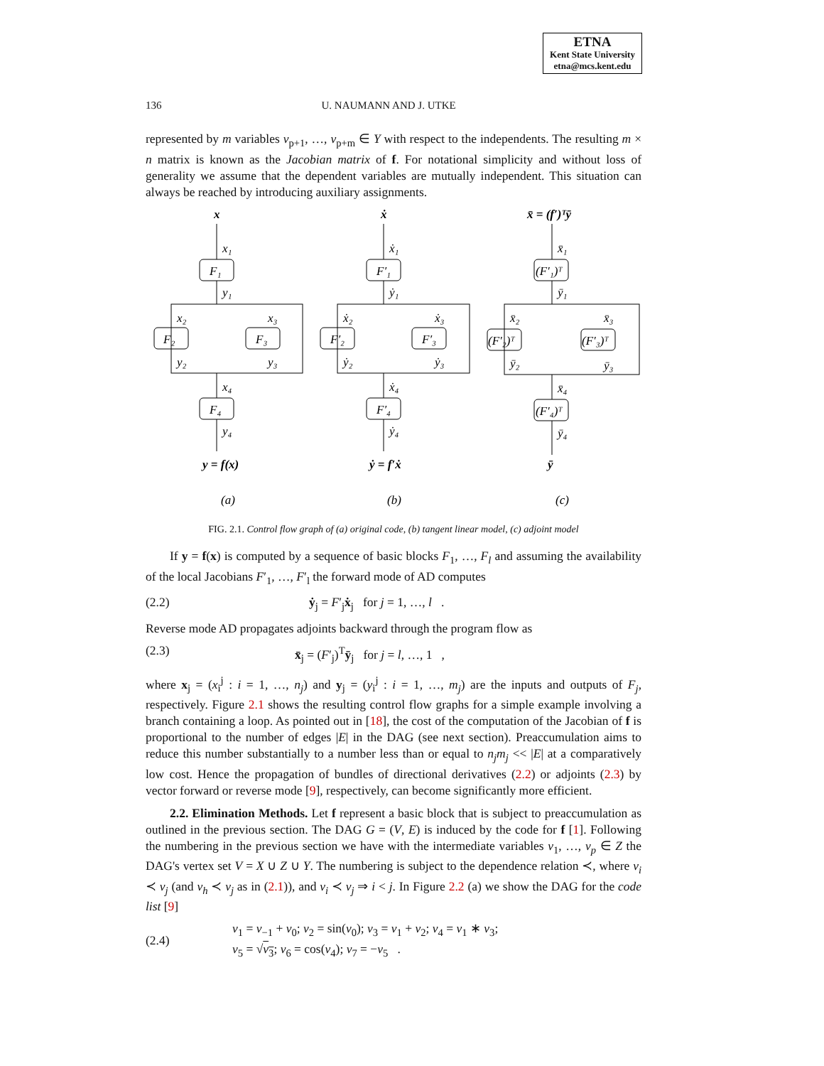ETNA
Kent State University
etna@mcs.kent.edu
136 U. NAUMANN AND J. UTKE
represented by m variables v<sub>p+1</sub>, …, v<sub>p+m</sub> ∈ Y with respect to the independents. The resulting m × n matrix is known as the Jacobian matrix of f. For notational simplicity and without loss of generality we assume that the dependent variables are mutually independent. This situation can always be reached by introducing auxiliary assignments.
x
x₁
F₁
y₁
x₂
x₃
F₂
F₃
y₂
y₃
x₄
F₄
y₄
y = f(x)
ẋ
ẋ₁
F′₁
ẏ₁
ẋ₂
ẋ₃
F′₂
F′₃
ẏ₂
ẏ₃
ẋ₄
F′₄
ẏ₄
ẏ = f′ẋ
x̄ = (f′)ᵀȳ
x̄₁
(F′₁)ᵀ
ȳ₁
x̄₂
x̄₃
(F′₂)ᵀ
(F′₃)ᵀ
ȳ₂
ȳ₃
x̄₄
(F′₄)ᵀ
ȳ₄
ȳ
(a)
(b)
(c)
FIG. 2.1. Control flow graph of (a) original code, (b) tangent linear model, (c) adjoint model
If y = f(x) is computed by a sequence of basic blocks F<sub>1</sub>, …, F<sub>l</sub> and assuming the availability of the local Jacobians F′<sub>1</sub>, …, F′<sub>l</sub> the forward mode of AD computes
(2.2) ẏ<sub>j</sub> = F′<sub>j</sub>ẋ<sub>j</sub> for j = 1, …, l .
Reverse mode AD propagates adjoints backward through the program flow as
(2.3) x̄<sub>j</sub> = (F′<sub>j</sub>)<sup>T</sup>ȳ<sub>j</sub> for j = l, …, 1 ,
where x<sub>j</sub> = (x<sub>i</sub><sup>j</sup> : i = 1, …, n<sub>j</sub>) and y<sub>j</sub> = (y<sub>i</sub><sup>j</sup> : i = 1, …, m<sub>j</sub>) are the inputs and outputs of F<sub>j</sub>, respectively. Figure 2.1 shows the resulting control flow graphs for a simple example involving a branch containing a loop. As pointed out in [18], the cost of the computation of the Jacobian of f is proportional to the number of edges |E| in the DAG (see next section). Preaccumulation aims to reduce this number substantially to a number less than or equal to n<sub>j</sub>m<sub>j</sub> << |E| at a comparatively low cost. Hence the propagation of bundles of directional derivatives (2.2) or adjoints (2.3) by vector forward or reverse mode [9], respectively, can become significantly more efficient.
2.2. Elimination Methods. Let f represent a basic block that is subject to preaccumulation as outlined in the previous section. The DAG G = (V, E) is induced by the code for f [1]. Following the numbering in the previous section we have with the intermediate variables v<sub>1</sub>, …, v<sub>p</sub> ∈ Z the DAG's vertex set V = X ∪ Z ∪ Y. The numbering is subject to the dependence relation ≺, where v<sub>i</sub> ≺ v<sub>j</sub> (and v<sub>h</sub> ≺ v<sub>j</sub> as in (2.1)), and v<sub>i</sub> ≺ v<sub>j</sub> ⇒ i < j. In Figure 2.2 (a) we show the DAG for the code list [9]
(2.4) v<sub>1</sub> = v<sub>−1</sub> + v<sub>0</sub>; v<sub>2</sub> = sin(v<sub>0</sub>); v<sub>3</sub> = v<sub>1</sub> + v<sub>2</sub>; v<sub>4</sub> = v<sub>1</sub> ∗ v<sub>3</sub>;
v<sub>5</sub> = √v<sub>3</sub>; v<sub>6</sub> = cos(v<sub>4</sub>); v<sub>7</sub> = −v<sub>5</sub> .